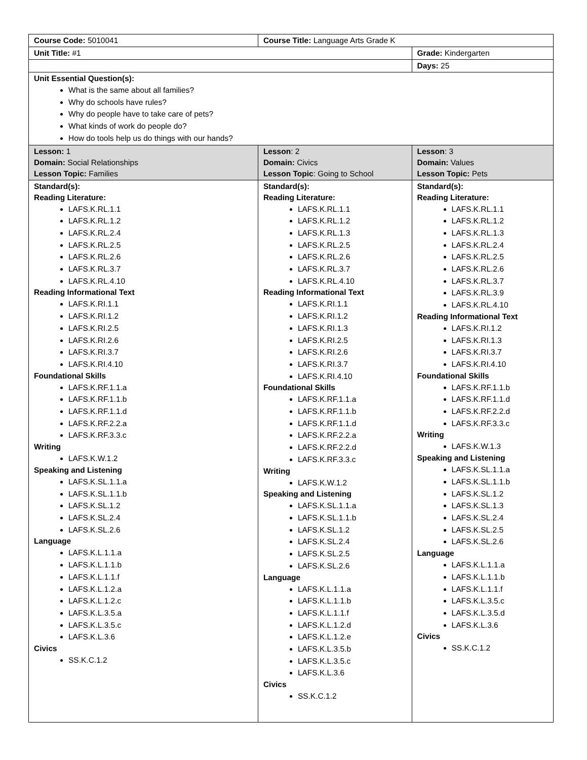| Course Code: 5010041 | Course Title: Language Arts Grade K | |
| Unit Title: #1 | | Grade: Kindergarten |
| | | Days: 25 |
| Unit Essential Question(s): What is the same about all families? Why do schools have rules? Why do people have to take care of pets? What kinds of work do people do? How do tools help us do things with our hands? | | |
| Lesson: 1 Domain: Social Relationships Lesson Topic: Families | Lesson : 2 Domain: Civics Lesson Topic : Going to School | Lesson : 3 Domain: Values Lesson Topic: Pets |
| Standard(s): Reading Literature: LAFS.K.RL.1.1 LAFS.K.RL.1.2 LAFS.K.RL.2.4 LAFS.K.RL.2.5 LAFS.K.RL.2.6 LAFS.K.RL.3.7 LAFS.K.RL.4.10 Reading Informational Text LAFS.K.RI.1.1 LAFS.K.RI.1.2 LAFS.K.RI.2.5 LAFS.K.RI.2.6 LAFS.K.RI.3.7 LAFS.K.RI.4.10 Foundational Skills LAFS.K.RF.1.1.a LAFS.K.RF.1.1.b LAFS.K.RF.1.1.d LAFS.K.RF.2.2.a LAFS.K.RF.3.3.c Writing LAFS.K.W.1.2 Speaking and Listening LAFS.K.SL.1.1.a LAFS.K.SL.1.1.b LAFS.K.SL.1.2 LAFS.K.SL.2.4 LAFS.K.SL.2.6 Language LAFS.K.L.1.1.a LAFS.K.L.1.1.b LAFS.K.L.1.1.f LAFS.K.L.1.2.a LAFS.K.L.1.2.c LAFS.K.L.3.5.a LAFS.K.L.3.5.c LAFS.K.L.3.6 Civics SS.K.C.1.2 | Standard(s): Reading Literature: LAFS.K.RL.1.1 LAFS.K.RL.1.2 LAFS.K.RL.1.3 LAFS.K.RL.2.5 LAFS.K.RL.2.6 LAFS.K.RL.3.7 LAFS.K.RL.4.10 Reading Informational Text LAFS.K.RI.1.1 LAFS.K.RI.1.2 LAFS.K.RI.1.3 LAFS.K.RI.2.5 LAFS.K.RI.2.6 LAFS.K.RI.3.7 LAFS.K.RI.4.10 Foundational Skills LAFS.K.RF.1.1.a LAFS.K.RF.1.1.b LAFS.K.RF.1.1.d LAFS.K.RF.2.2.a LAFS.K.RF.2.2.d LAFS.K.RF.3.3.c Writing LAFS.K.W.1.2 Speaking and Listening LAFS.K.SL.1.1.a LAFS.K.SL.1.1.b LAFS.K.SL.1.2 LAFS.K.SL.2.4 LAFS.K.SL.2.5 LAFS.K.SL.2.6 Language LAFS.K.L.1.1.a LAFS.K.L.1.1.b LAFS.K.L.1.1.f LAFS.K.L.1.2.d LAFS.K.L.1.2.e LAFS.K.L.3.5.b LAFS.K.L.3.5.c LAFS.K.L.3.6 Civics SS.K.C.1.2 | Standard(s): Reading Literature: LAFS.K.RL.1.1 LAFS.K.RL.1.2 LAFS.K.RL.1.3 LAFS.K.RL.2.4 LAFS.K.RL.2.5 LAFS.K.RL.2.6 LAFS.K.RL.3.7 LAFS.K.RL.3.9 LAFS.K.RL.4.10 Reading Informational Text LAFS.K.RI.1.2 LAFS.K.RI.1.3 LAFS.K.RI.3.7 LAFS.K.RI.4.10 Foundational Skills LAFS.K.RF.1.1.b LAFS.K.RF.1.1.d LAFS.K.RF.2.2.d LAFS.K.RF.3.3.c Writing LAFS.K.W.1.3 Speaking and Listening LAFS.K.SL.1.1.a LAFS.K.SL.1.1.b LAFS.K.SL.1.2 LAFS.K.SL.1.3 LAFS.K.SL.2.4 LAFS.K.SL.2.5 LAFS.K.SL.2.6 Language LAFS.K.L.1.1.a LAFS.K.L.1.1.b LAFS.K.L.1.1.f LAFS.K.L.3.5.c LAFS.K.L.3.5.d LAFS.K.L.3.6 Civics SS.K.C.1.2 |